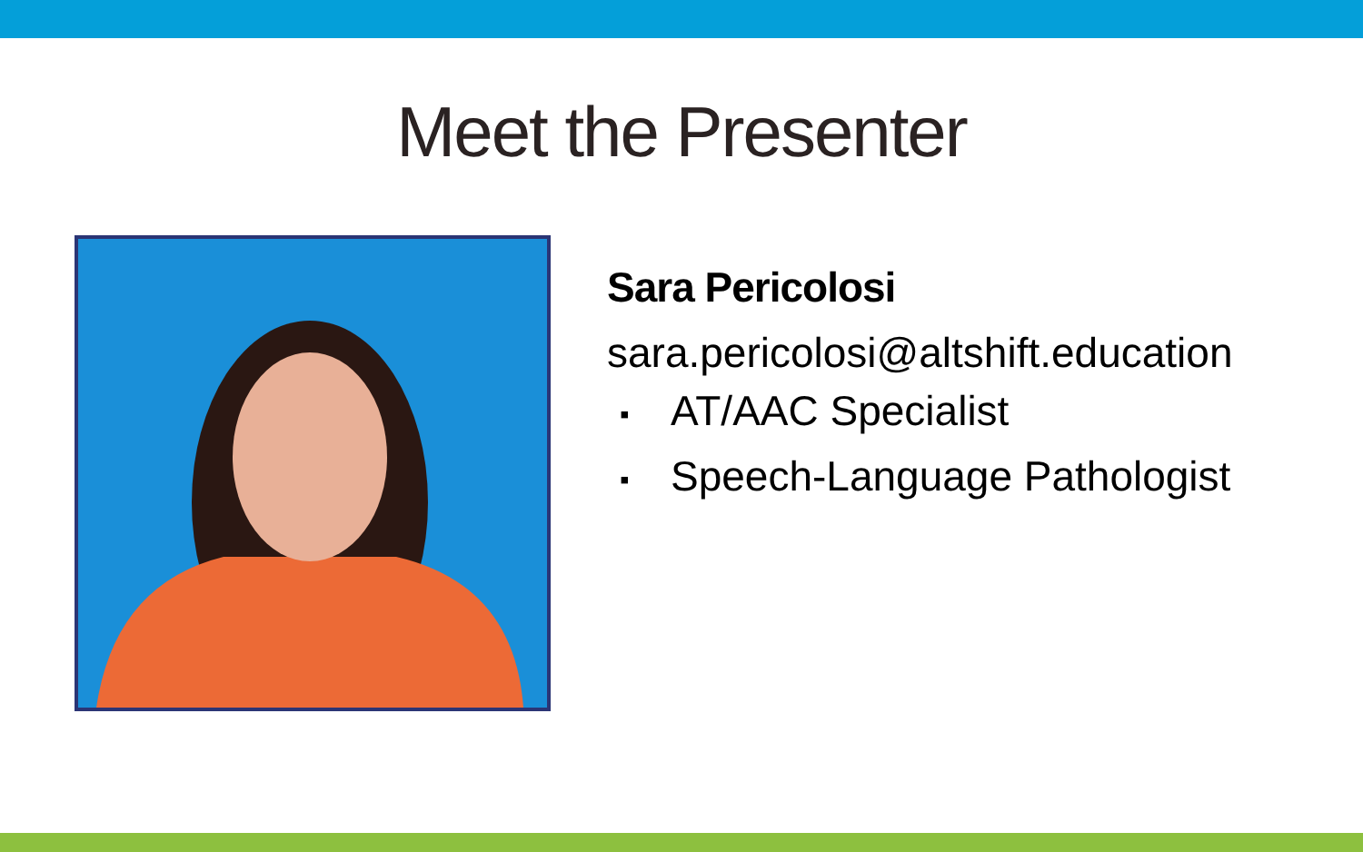Meet the Presenter
Sara Pericolosi
sara.pericolosi@altshift.education
▪ AT/AAC Specialist
▪ Speech-Language Pathologist